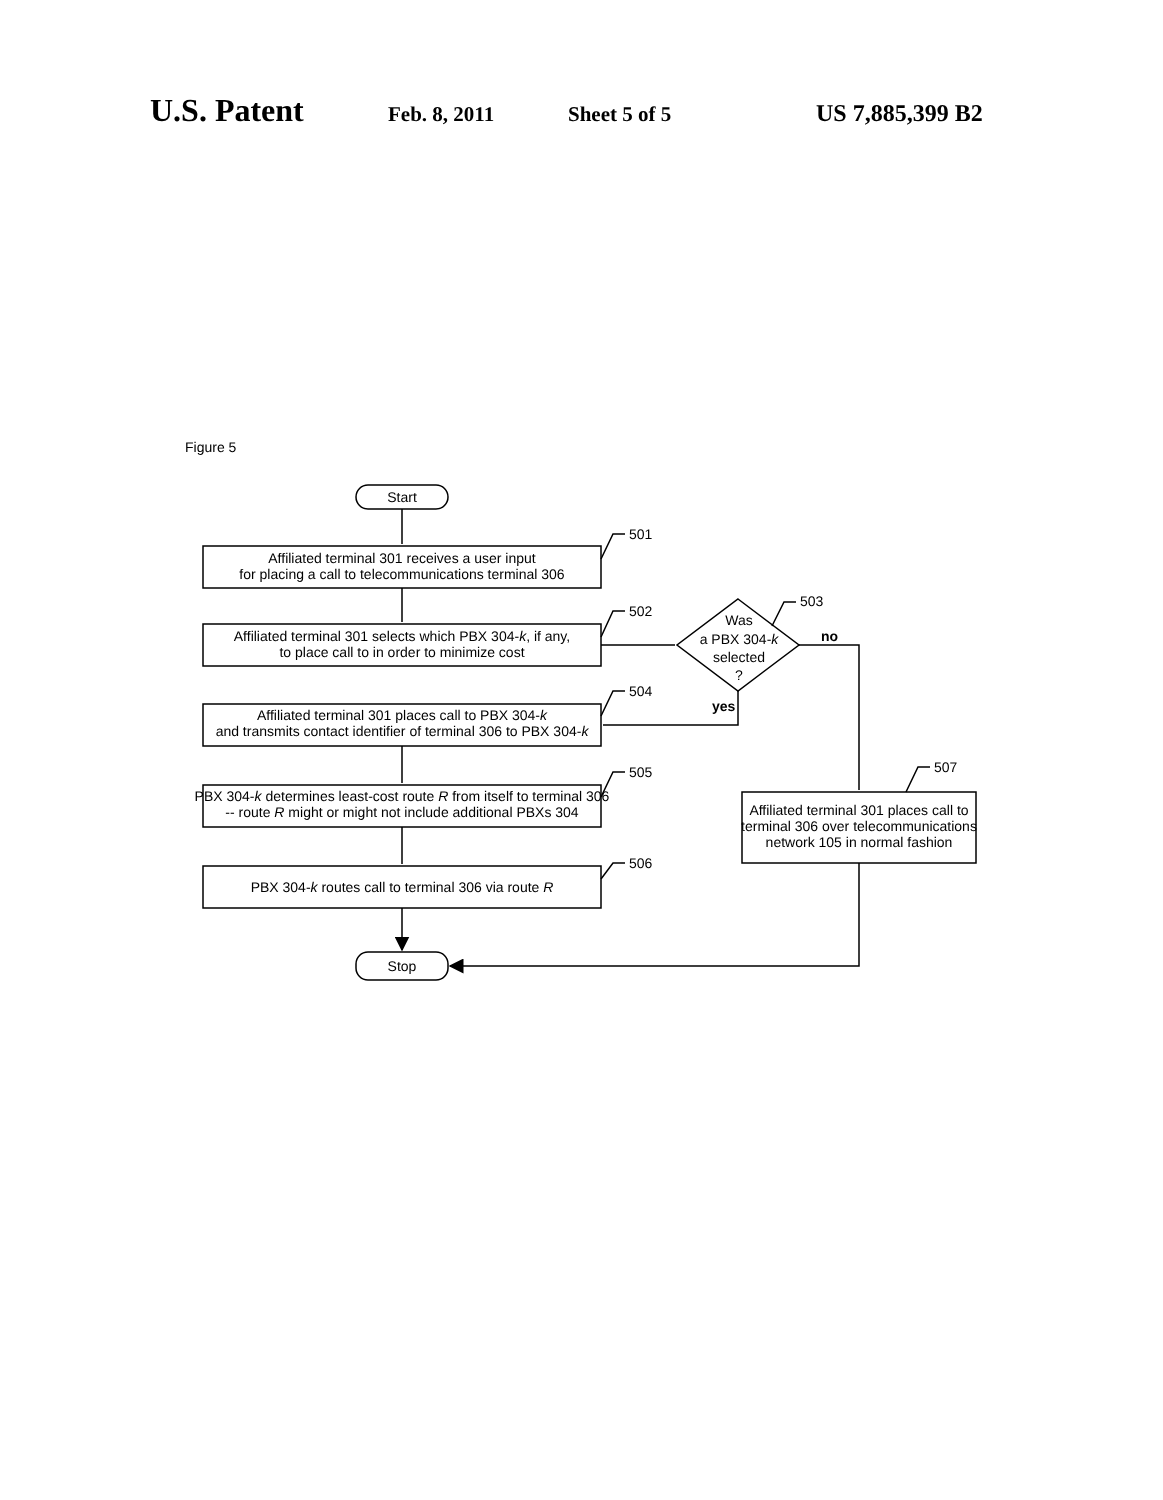U.S. Patent
Feb. 8, 2011 Sheet 5 of 5 US 7,885,399 B2
Figure 5
Start
Affiliated terminal 301 receives a user input
for placing a call to telecommunications terminal 306
Affiliated terminal 301 selects which PBX 304-k, if any,
to place call to in order to minimize cost
Affiliated terminal 301 places call to PBX 304-k
and transmits contact identifier of terminal 306 to PBX 304-k
PBX 304-k determines least-cost route R from itself to terminal 306
-- route R might or might not include additional PBXs 304
PBX 304-k routes call to terminal 306 via route R
Stop
Was
a PBX 304-k
selected
?
no
yes
Affiliated terminal 301 places call to
terminal 306 over telecommunications
network 105 in normal fashion
501
502
503
504
505
506
507